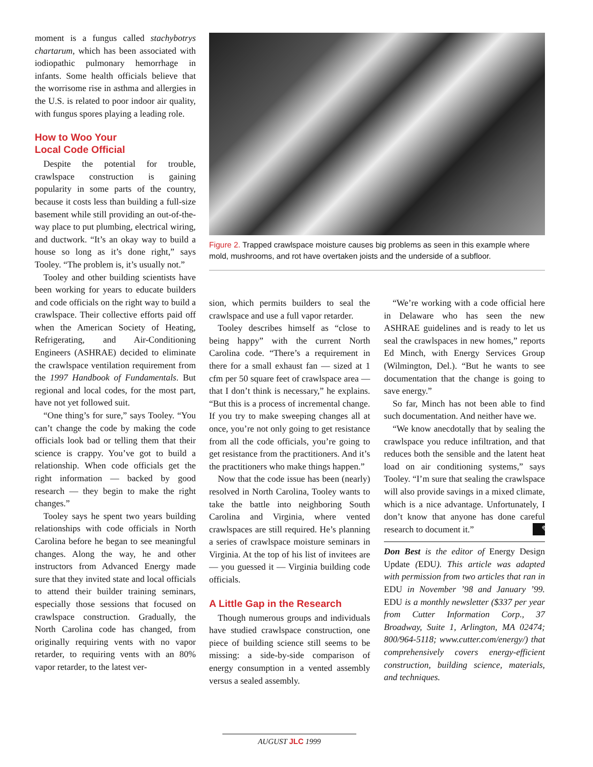moment is a fungus called stachybotrys chartarum, which has been associated with iodiopathic pulmonary hemorrhage in infants. Some health officials believe that the worrisome rise in asthma and allergies in the U.S. is related to poor indoor air quality, with fungus spores playing a leading role.
How to Woo Your
Local Code Official
Despite the potential for trouble, crawlspace construction is gaining popularity in some parts of the country, because it costs less than building a full-size basement while still providing an out-of-the-way place to put plumbing, electrical wiring, and ductwork. “It’s an okay way to build a house so long as it’s done right,” says Tooley. “The problem is, it’s usually not.”
Tooley and other building scientists have been working for years to educate builders and code officials on the right way to build a crawlspace. Their collective efforts paid off when the American Society of Heating, Refrigerating, and Air-Conditioning Engineers (ASHRAE) decided to eliminate the crawlspace ventilation requirement from the 1997 Handbook of Fundamentals. But regional and local codes, for the most part, have not yet followed suit.
“One thing’s for sure,” says Tooley. “You can’t change the code by making the code officials look bad or telling them that their science is crappy. You’ve got to build a relationship. When code officials get the right information — backed by good research — they begin to make the right changes.”
Tooley says he spent two years building relationships with code officials in North Carolina before he began to see meaningful changes. Along the way, he and other instructors from Advanced Energy made sure that they invited state and local officials to attend their builder training seminars, especially those sessions that focused on crawlspace construction. Gradually, the North Carolina code has changed, from originally requiring vents with no vapor retarder, to requiring vents with an 80% vapor retarder, to the latest ver-
Figure 2. Trapped crawlspace moisture causes big problems as seen in this example where mold, mushrooms, and rot have overtaken joists and the underside of a subfloor.
sion, which permits builders to seal the crawlspace and use a full vapor retarder.
Tooley describes himself as “close to being happy” with the current North Carolina code. “There’s a requirement in there for a small exhaust fan — sized at 1 cfm per 50 square feet of crawlspace area — that I don’t think is necessary,” he explains. “But this is a process of incremental change. If you try to make sweeping changes all at once, you’re not only going to get resistance from all the code officials, you’re going to get resistance from the practitioners. And it’s the practitioners who make things happen.”
Now that the code issue has been (nearly) resolved in North Carolina, Tooley wants to take the battle into neighboring South Carolina and Virginia, where vented crawlspaces are still required. He’s planning a series of crawlspace moisture seminars in Virginia. At the top of his list of invitees are — you guessed it — Virginia building code officials.
A Little Gap in the Research
Though numerous groups and individuals have studied crawlspace construction, one piece of building science still seems to be missing: a side-by-side comparison of energy consumption in a vented assembly versus a sealed assembly.
“We’re working with a code official here in Delaware who has seen the new ASHRAE guidelines and is ready to let us seal the crawlspaces in new homes,” reports Ed Minch, with Energy Services Group (Wilmington, Del.). “But he wants to see documentation that the change is going to save energy.”
So far, Minch has not been able to find such documentation. And neither have we.
“We know anecdotally that by sealing the crawlspace you reduce infiltration, and that reduces both the sensible and the latent heat load on air conditioning systems,” says Tooley. “I’m sure that sealing the crawlspace will also provide savings in a mixed climate, which is a nice advantage. Unfortunately, I don’t know that anyone has done careful research to document it.” ✎
Don Best is the editor of Energy Design Update (EDU). This article was adapted with permission from two articles that ran in EDU in November ’98 and January ’99. EDU is a monthly newsletter ($337 per year from Cutter Information Corp., 37 Broadway, Suite 1, Arlington, MA 02474; 800/964-5118; www.cutter.com/energy/) that comprehensively covers energy-efficient construction, building science, materials, and techniques.
AUGUST JLC 1999